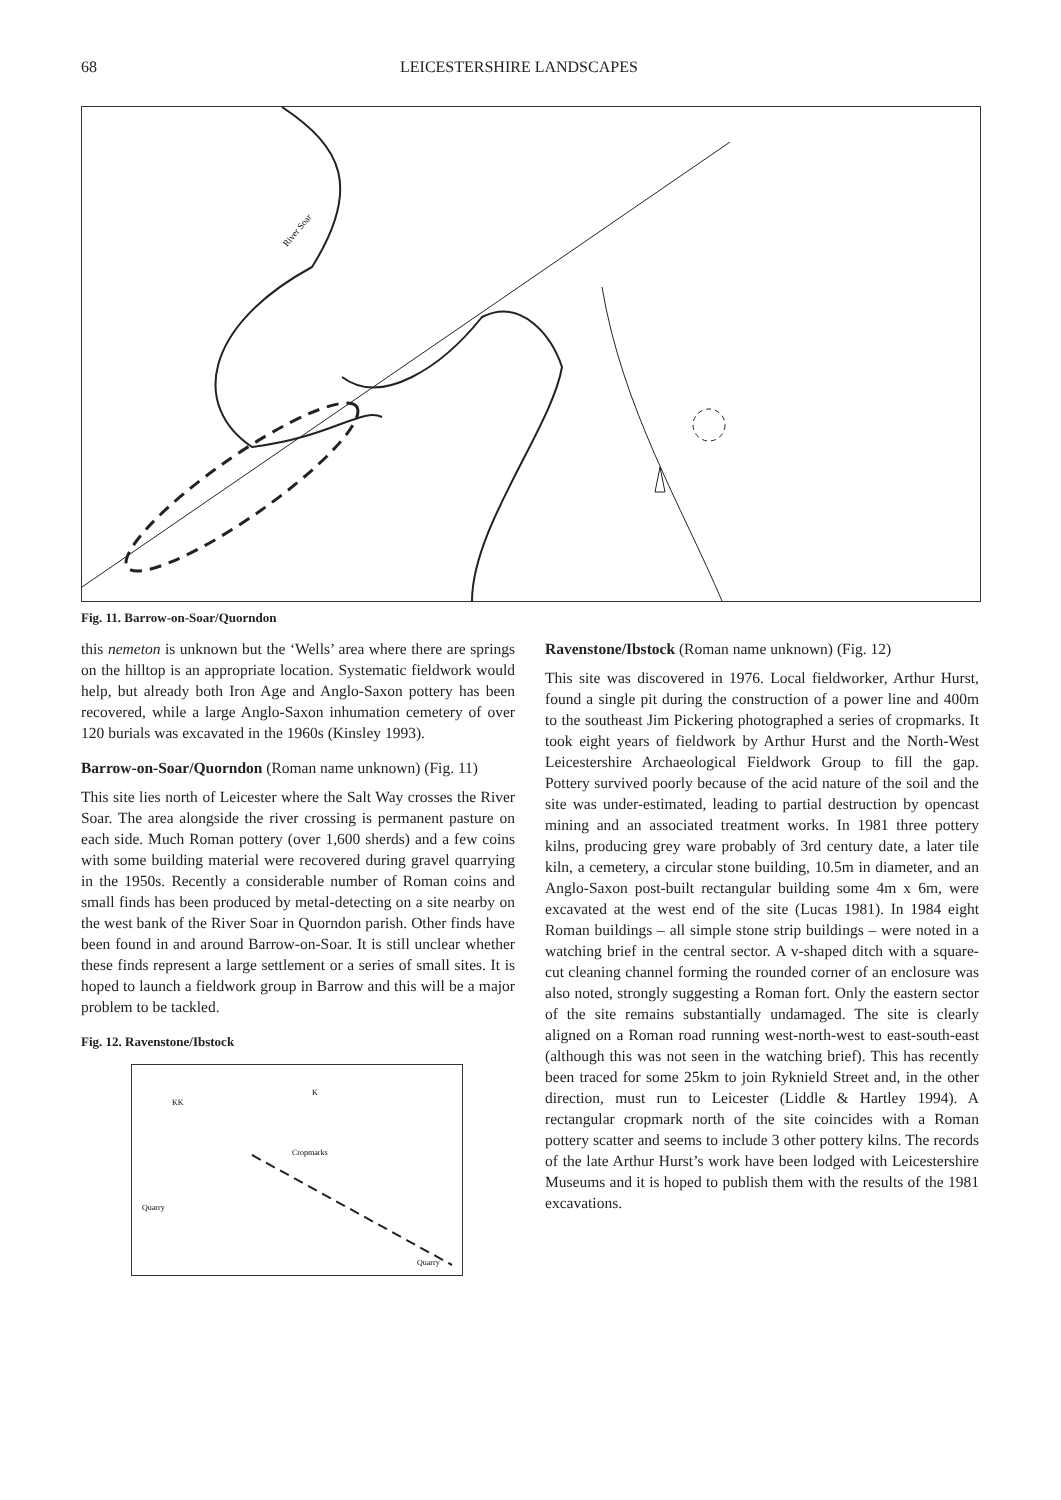68 LEICESTERSHIRE LANDSCAPES
River Soar
Fig. 11. Barrow-on-Soar/Quorndon
this nemeton is unknown but the ‘Wells’ area where there are springs on the hilltop is an appropriate location. Systematic fieldwork would help, but already both Iron Age and Anglo-Saxon pottery has been recovered, while a large Anglo-Saxon inhumation cemetery of over 120 burials was excavated in the 1960s (Kinsley 1993).
Barrow-on-Soar/Quorndon (Roman name unknown) (Fig. 11)
This site lies north of Leicester where the Salt Way crosses the River Soar. The area alongside the river crossing is permanent pasture on each side. Much Roman pottery (over 1,600 sherds) and a few coins with some building material were recovered during gravel quarrying in the 1950s. Recently a considerable number of Roman coins and small finds has been produced by metal-detecting on a site nearby on the west bank of the River Soar in Quorndon parish. Other finds have been found in and around Barrow-on-Soar. It is still unclear whether these finds represent a large settlement or a series of small sites. It is hoped to launch a fieldwork group in Barrow and this will be a major problem to be tackled.
Fig. 12. Ravenstone/Ibstock
KK
K
Cropmarks
Quarry
Quarry
Ravenstone/Ibstock (Roman name unknown) (Fig. 12)
This site was discovered in 1976. Local fieldworker, Arthur Hurst, found a single pit during the construction of a power line and 400m to the southeast Jim Pickering photographed a series of cropmarks. It took eight years of fieldwork by Arthur Hurst and the North-West Leicestershire Archaeological Fieldwork Group to fill the gap. Pottery survived poorly because of the acid nature of the soil and the site was under-estimated, leading to partial destruction by opencast mining and an associated treatment works. In 1981 three pottery kilns, producing grey ware probably of 3rd century date, a later tile kiln, a cemetery, a circular stone building, 10.5m in diameter, and an Anglo-Saxon post-built rectangular building some 4m x 6m, were excavated at the west end of the site (Lucas 1981). In 1984 eight Roman buildings – all simple stone strip buildings – were noted in a watching brief in the central sector. A v-shaped ditch with a square-cut cleaning channel forming the rounded corner of an enclosure was also noted, strongly suggesting a Roman fort. Only the eastern sector of the site remains substantially undamaged. The site is clearly aligned on a Roman road running west-north-west to east-south-east (although this was not seen in the watching brief). This has recently been traced for some 25km to join Ryknield Street and, in the other direction, must run to Leicester (Liddle & Hartley 1994). A rectangular cropmark north of the site coincides with a Roman pottery scatter and seems to include 3 other pottery kilns. The records of the late Arthur Hurst’s work have been lodged with Leicestershire Museums and it is hoped to publish them with the results of the 1981 excavations.